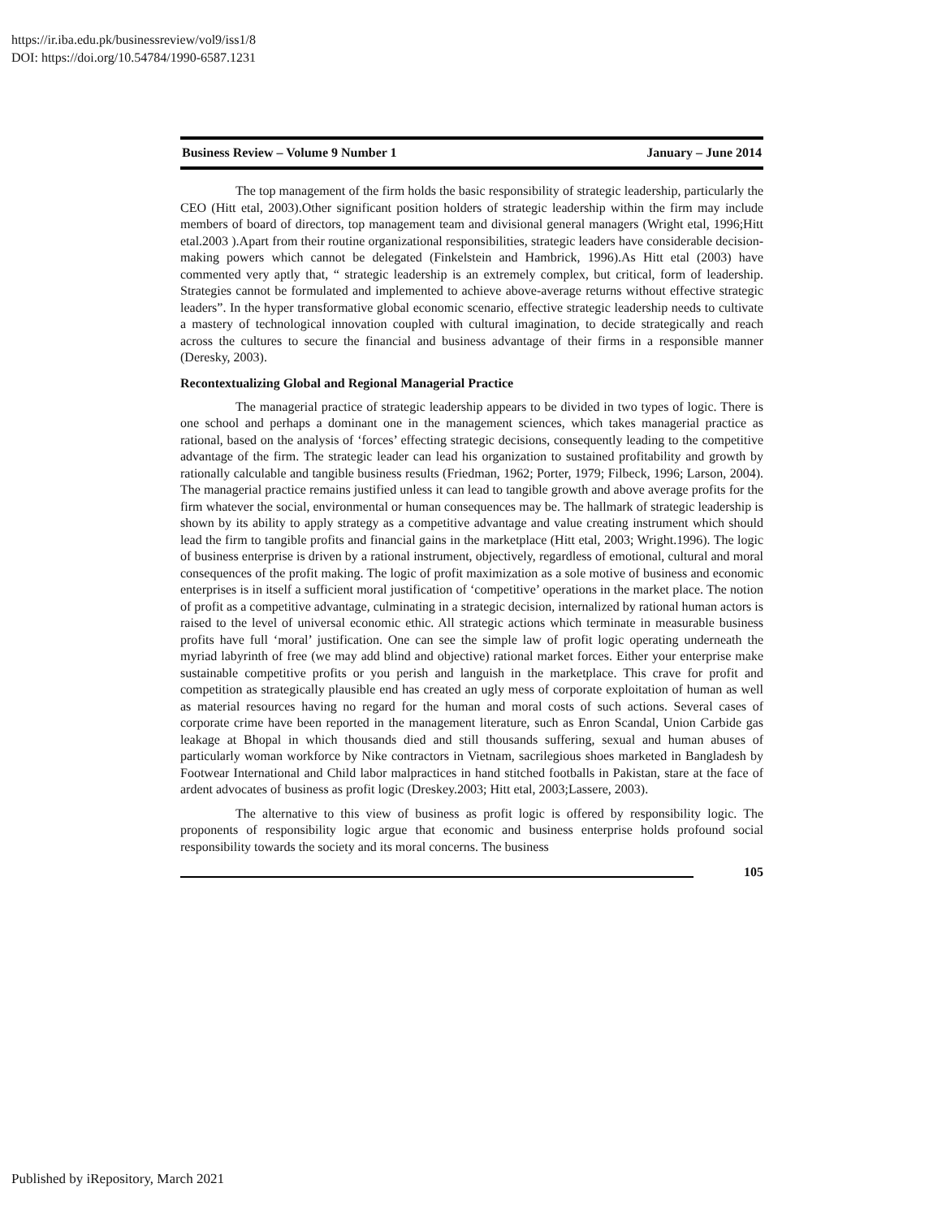https://ir.iba.edu.pk/businessreview/vol9/iss1/8
DOI: https://doi.org/10.54784/1990-6587.1231
Business Review – Volume 9 Number 1 January – June 2014
The top management of the firm holds the basic responsibility of strategic leadership, particularly the CEO (Hitt etal, 2003).Other significant position holders of strategic leadership within the firm may include members of board of directors, top management team and divisional general managers (Wright etal, 1996;Hitt etal.2003 ).Apart from their routine organizational responsibilities, strategic leaders have considerable decision-making powers which cannot be delegated (Finkelstein and Hambrick, 1996).As Hitt etal (2003) have commented very aptly that, “ strategic leadership is an extremely complex, but critical, form of leadership. Strategies cannot be formulated and implemented to achieve above-average returns without effective strategic leaders”. In the hyper transformative global economic scenario, effective strategic leadership needs to cultivate a mastery of technological innovation coupled with cultural imagination, to decide strategically and reach across the cultures to secure the financial and business advantage of their firms in a responsible manner (Deresky, 2003).
Recontextualizing Global and Regional Managerial Practice
The managerial practice of strategic leadership appears to be divided in two types of logic. There is one school and perhaps a dominant one in the management sciences, which takes managerial practice as rational, based on the analysis of ‘forces’ effecting strategic decisions, consequently leading to the competitive advantage of the firm. The strategic leader can lead his organization to sustained profitability and growth by rationally calculable and tangible business results (Friedman, 1962; Porter, 1979; Filbeck, 1996; Larson, 2004). The managerial practice remains justified unless it can lead to tangible growth and above average profits for the firm whatever the social, environmental or human consequences may be. The hallmark of strategic leadership is shown by its ability to apply strategy as a competitive advantage and value creating instrument which should lead the firm to tangible profits and financial gains in the marketplace (Hitt etal, 2003; Wright.1996). The logic of business enterprise is driven by a rational instrument, objectively, regardless of emotional, cultural and moral consequences of the profit making. The logic of profit maximization as a sole motive of business and economic enterprises is in itself a sufficient moral justification of ‘competitive’ operations in the market place. The notion of profit as a competitive advantage, culminating in a strategic decision, internalized by rational human actors is raised to the level of universal economic ethic. All strategic actions which terminate in measurable business profits have full ‘moral’ justification. One can see the simple law of profit logic operating underneath the myriad labyrinth of free (we may add blind and objective) rational market forces. Either your enterprise make sustainable competitive profits or you perish and languish in the marketplace. This crave for profit and competition as strategically plausible end has created an ugly mess of corporate exploitation of human as well as material resources having no regard for the human and moral costs of such actions. Several cases of corporate crime have been reported in the management literature, such as Enron Scandal, Union Carbide gas leakage at Bhopal in which thousands died and still thousands suffering, sexual and human abuses of particularly woman workforce by Nike contractors in Vietnam, sacrilegious shoes marketed in Bangladesh by Footwear International and Child labor malpractices in hand stitched footballs in Pakistan, stare at the face of ardent advocates of business as profit logic (Dreskey.2003; Hitt etal, 2003;Lassere, 2003).
The alternative to this view of business as profit logic is offered by responsibility logic. The proponents of responsibility logic argue that economic and business enterprise holds profound social responsibility towards the society and its moral concerns. The business
105
Published by iRepository, March 2021